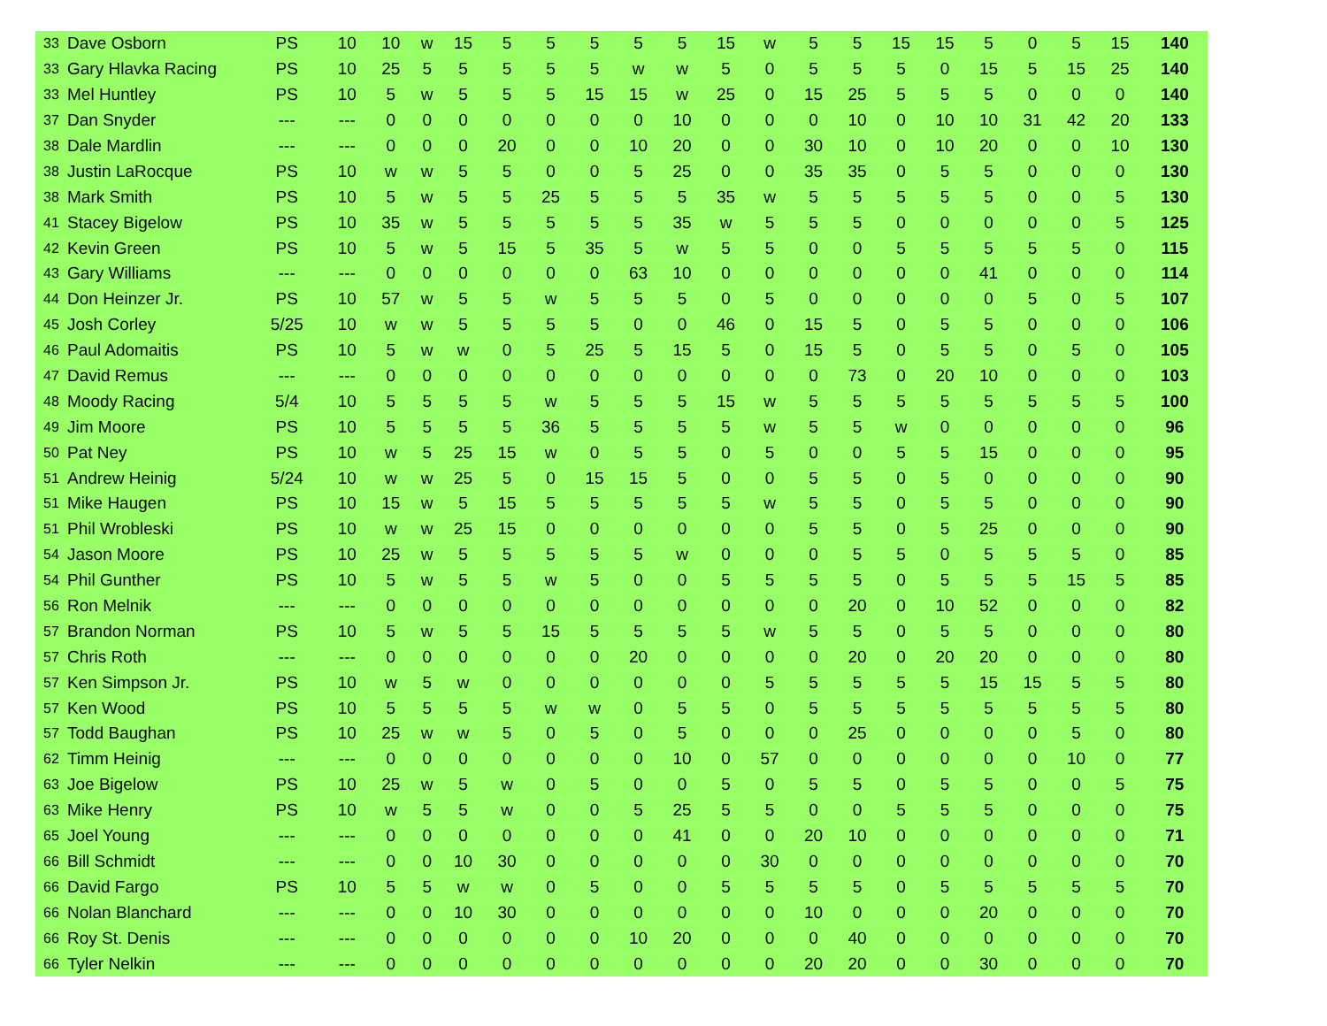| 33 | Dave Osborn | PS | 10 | 10 | w | 15 | 5 | 5 | 5 | 5 | 5 | 15 | w | 5 | 5 | 15 | 15 | 5 | 0 | 5 | 15 | 140 |
| 33 | Gary Hlavka Racing | PS | 10 | 25 | 5 | 5 | 5 | 5 | 5 | w | w | 5 | 0 | 5 | 5 | 5 | 0 | 15 | 5 | 15 | 25 | 140 |
| 33 | Mel Huntley | PS | 10 | 5 | w | 5 | 5 | 5 | 15 | 15 | w | 25 | 0 | 15 | 25 | 5 | 5 | 5 | 0 | 0 | 0 | 140 |
| 37 | Dan Snyder | --- | --- | 0 | 0 | 0 | 0 | 0 | 0 | 0 | 10 | 0 | 0 | 0 | 10 | 0 | 10 | 10 | 31 | 42 | 20 | 133 |
| 38 | Dale Mardlin | --- | --- | 0 | 0 | 0 | 20 | 0 | 0 | 10 | 20 | 0 | 0 | 30 | 10 | 0 | 10 | 20 | 0 | 0 | 10 | 130 |
| 38 | Justin LaRocque | PS | 10 | w | w | 5 | 5 | 0 | 0 | 5 | 25 | 0 | 0 | 35 | 35 | 0 | 5 | 5 | 0 | 0 | 0 | 130 |
| 38 | Mark Smith | PS | 10 | 5 | w | 5 | 5 | 25 | 5 | 5 | 5 | 35 | w | 5 | 5 | 5 | 5 | 5 | 0 | 0 | 5 | 130 |
| 41 | Stacey Bigelow | PS | 10 | 35 | w | 5 | 5 | 5 | 5 | 5 | 35 | w | 5 | 5 | 5 | 0 | 0 | 0 | 0 | 0 | 5 | 125 |
| 42 | Kevin Green | PS | 10 | 5 | w | 5 | 15 | 5 | 35 | 5 | w | 5 | 5 | 0 | 0 | 5 | 5 | 5 | 5 | 5 | 0 | 115 |
| 43 | Gary Williams | --- | --- | 0 | 0 | 0 | 0 | 0 | 0 | 63 | 10 | 0 | 0 | 0 | 0 | 0 | 0 | 41 | 0 | 0 | 0 | 114 |
| 44 | Don Heinzer Jr. | PS | 10 | 57 | w | 5 | 5 | w | 5 | 5 | 5 | 0 | 5 | 0 | 0 | 0 | 0 | 0 | 5 | 0 | 5 | 107 |
| 45 | Josh Corley | 5/25 | 10 | w | w | 5 | 5 | 5 | 5 | 0 | 0 | 46 | 0 | 15 | 5 | 0 | 5 | 5 | 0 | 0 | 0 | 106 |
| 46 | Paul Adomaitis | PS | 10 | 5 | w | w | 0 | 5 | 25 | 5 | 15 | 5 | 0 | 15 | 5 | 0 | 5 | 5 | 0 | 5 | 0 | 105 |
| 47 | David Remus | --- | --- | 0 | 0 | 0 | 0 | 0 | 0 | 0 | 0 | 0 | 0 | 0 | 73 | 0 | 20 | 10 | 0 | 0 | 0 | 103 |
| 48 | Moody Racing | 5/4 | 10 | 5 | 5 | 5 | 5 | w | 5 | 5 | 5 | 15 | w | 5 | 5 | 5 | 5 | 5 | 5 | 5 | 5 | 100 |
| 49 | Jim Moore | PS | 10 | 5 | 5 | 5 | 5 | 36 | 5 | 5 | 5 | 5 | w | 5 | 5 | w | 0 | 0 | 0 | 0 | 0 | 96 |
| 50 | Pat Ney | PS | 10 | w | 5 | 25 | 15 | w | 0 | 5 | 5 | 0 | 5 | 0 | 0 | 5 | 5 | 15 | 0 | 0 | 0 | 95 |
| 51 | Andrew Heinig | 5/24 | 10 | w | w | 25 | 5 | 0 | 15 | 15 | 5 | 0 | 0 | 5 | 5 | 0 | 5 | 0 | 0 | 0 | 0 | 90 |
| 51 | Mike Haugen | PS | 10 | 15 | w | 5 | 15 | 5 | 5 | 5 | 5 | 5 | w | 5 | 5 | 0 | 5 | 5 | 0 | 0 | 0 | 90 |
| 51 | Phil Wrobleski | PS | 10 | w | w | 25 | 15 | 0 | 0 | 0 | 0 | 0 | 0 | 5 | 5 | 0 | 5 | 25 | 0 | 0 | 0 | 90 |
| 54 | Jason Moore | PS | 10 | 25 | w | 5 | 5 | 5 | 5 | 5 | w | 0 | 0 | 0 | 5 | 5 | 0 | 5 | 5 | 5 | 0 | 85 |
| 54 | Phil Gunther | PS | 10 | 5 | w | 5 | 5 | w | 5 | 0 | 0 | 5 | 5 | 5 | 5 | 0 | 5 | 5 | 5 | 15 | 5 | 85 |
| 56 | Ron Melnik | --- | --- | 0 | 0 | 0 | 0 | 0 | 0 | 0 | 0 | 0 | 0 | 0 | 20 | 0 | 10 | 52 | 0 | 0 | 0 | 82 |
| 57 | Brandon Norman | PS | 10 | 5 | w | 5 | 5 | 15 | 5 | 5 | 5 | 5 | w | 5 | 5 | 0 | 5 | 5 | 0 | 0 | 0 | 80 |
| 57 | Chris Roth | --- | --- | 0 | 0 | 0 | 0 | 0 | 0 | 20 | 0 | 0 | 0 | 0 | 20 | 0 | 20 | 20 | 0 | 0 | 0 | 80 |
| 57 | Ken Simpson Jr. | PS | 10 | w | 5 | w | 0 | 0 | 0 | 0 | 0 | 0 | 5 | 5 | 5 | 5 | 5 | 15 | 15 | 5 | 5 | 80 |
| 57 | Ken Wood | PS | 10 | 5 | 5 | 5 | 5 | w | w | 0 | 5 | 5 | 0 | 5 | 5 | 5 | 5 | 5 | 5 | 5 | 5 | 80 |
| 57 | Todd Baughan | PS | 10 | 25 | w | w | 5 | 0 | 5 | 0 | 5 | 0 | 0 | 0 | 25 | 0 | 0 | 0 | 0 | 5 | 0 | 80 |
| 62 | Timm Heinig | --- | --- | 0 | 0 | 0 | 0 | 0 | 0 | 0 | 10 | 0 | 57 | 0 | 0 | 0 | 0 | 0 | 0 | 10 | 0 | 77 |
| 63 | Joe Bigelow | PS | 10 | 25 | w | 5 | w | 0 | 5 | 0 | 0 | 5 | 0 | 5 | 5 | 0 | 5 | 5 | 0 | 0 | 5 | 75 |
| 63 | Mike Henry | PS | 10 | w | 5 | 5 | w | 0 | 0 | 5 | 25 | 5 | 5 | 0 | 0 | 5 | 5 | 5 | 0 | 0 | 0 | 75 |
| 65 | Joel Young | --- | --- | 0 | 0 | 0 | 0 | 0 | 0 | 0 | 41 | 0 | 0 | 20 | 10 | 0 | 0 | 0 | 0 | 0 | 0 | 71 |
| 66 | Bill Schmidt | --- | --- | 0 | 0 | 10 | 30 | 0 | 0 | 0 | 0 | 0 | 30 | 0 | 0 | 0 | 0 | 0 | 0 | 0 | 0 | 70 |
| 66 | David Fargo | PS | 10 | 5 | 5 | w | w | 0 | 5 | 0 | 0 | 5 | 5 | 5 | 5 | 0 | 5 | 5 | 5 | 5 | 5 | 70 |
| 66 | Nolan Blanchard | --- | --- | 0 | 0 | 10 | 30 | 0 | 0 | 0 | 0 | 0 | 0 | 10 | 0 | 0 | 0 | 20 | 0 | 0 | 0 | 70 |
| 66 | Roy St. Denis | --- | --- | 0 | 0 | 0 | 0 | 0 | 0 | 10 | 20 | 0 | 0 | 0 | 40 | 0 | 0 | 0 | 0 | 0 | 0 | 70 |
| 66 | Tyler Nelkin | --- | --- | 0 | 0 | 0 | 0 | 0 | 0 | 0 | 0 | 0 | 0 | 20 | 20 | 0 | 0 | 30 | 0 | 0 | 0 | 70 |